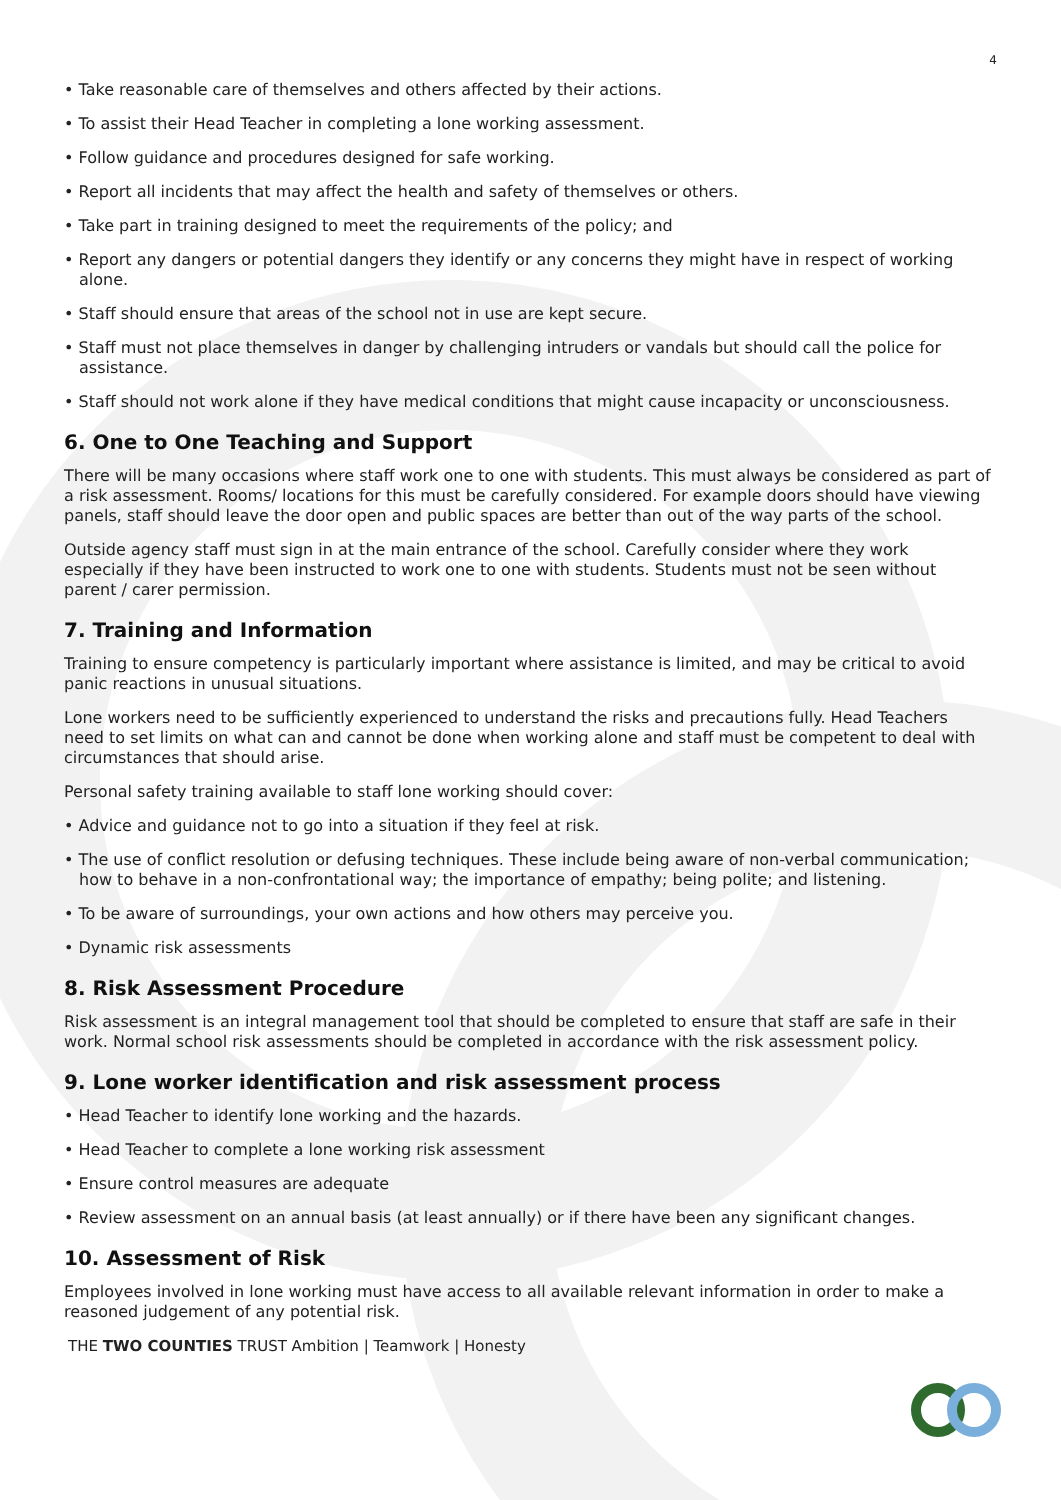4
• Take reasonable care of themselves and others affected by their actions.
• To assist their Head Teacher in completing a lone working assessment.
• Follow guidance and procedures designed for safe working.
• Report all incidents that may affect the health and safety of themselves or others.
• Take part in training designed to meet the requirements of the policy; and
• Report any dangers or potential dangers they identify or any concerns they might have in respect of working alone.
• Staff should ensure that areas of the school not in use are kept secure.
• Staff must not place themselves in danger by challenging intruders or vandals but should call the police for assistance.
• Staff should not work alone if they have medical conditions that might cause incapacity or unconsciousness.
6. One to One Teaching and Support
There will be many occasions where staff work one to one with students. This must always be considered as part of a risk assessment. Rooms/ locations for this must be carefully considered. For example doors should have viewing panels, staff should leave the door open and public spaces are better than out of the way parts of the school.
Outside agency staff must sign in at the main entrance of the school. Carefully consider where they work especially if they have been instructed to work one to one with students. Students must not be seen without parent / carer permission.
7. Training and Information
Training to ensure competency is particularly important where assistance is limited, and may be critical to avoid panic reactions in unusual situations.
Lone workers need to be sufficiently experienced to understand the risks and precautions fully. Head Teachers need to set limits on what can and cannot be done when working alone and staff must be competent to deal with circumstances that should arise.
Personal safety training available to staff lone working should cover:
• Advice and guidance not to go into a situation if they feel at risk.
• The use of conflict resolution or defusing techniques. These include being aware of non-verbal communication; how to behave in a non-confrontational way; the importance of empathy; being polite; and listening.
• To be aware of surroundings, your own actions and how others may perceive you.
• Dynamic risk assessments
8. Risk Assessment Procedure
Risk assessment is an integral management tool that should be completed to ensure that staff are safe in their work. Normal school risk assessments should be completed in accordance with the risk assessment policy.
9. Lone worker identification and risk assessment process
• Head Teacher to identify lone working and the hazards.
• Head Teacher to complete a lone working risk assessment
• Ensure control measures are adequate
• Review assessment on an annual basis (at least annually) or if there have been any significant changes.
10. Assessment of Risk
Employees involved in lone working must have access to all available relevant information in order to make a reasoned judgement of any potential risk.
THE TWO COUNTIES TRUST Ambition | Teamwork | Honesty